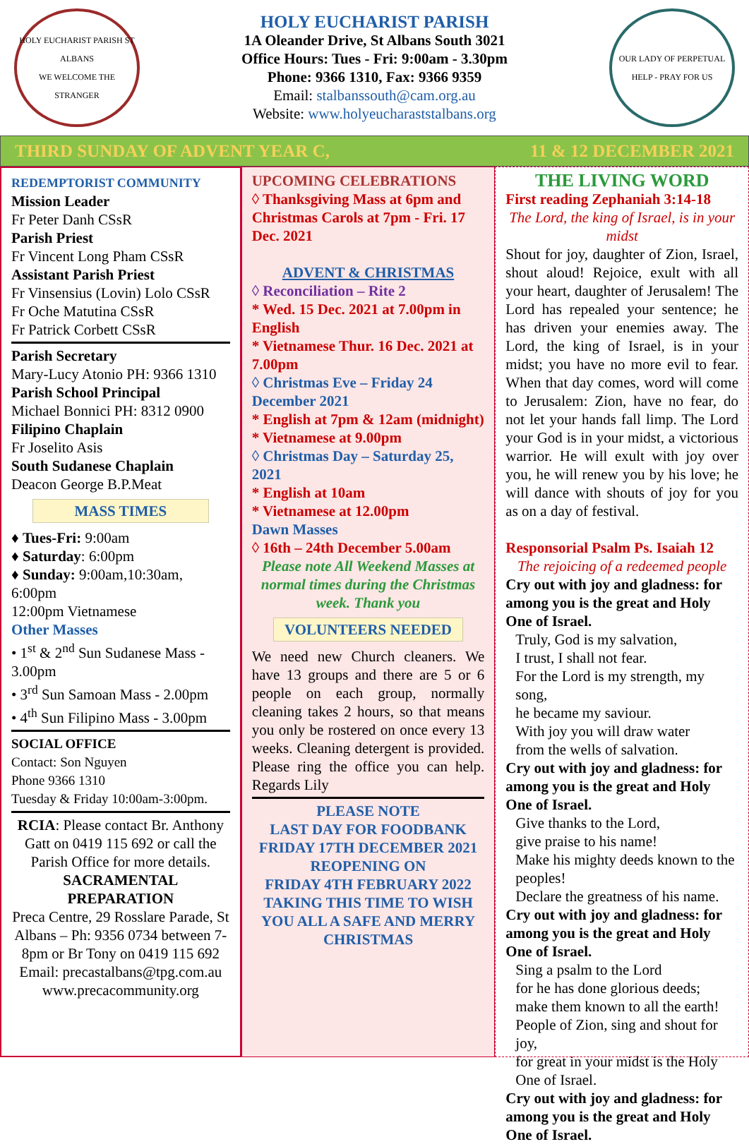HOLY EUCHARIST PARISH ST ALBANS
WE WELCOME THE STRANGER
HOLY EUCHARIST PARISH
1A Oleander Drive, St Albans South 3021
Office Hours: Tues - Fri: 9:00am - 3.30pm
Phone: 9366 1310, Fax: 9366 9359
Email: stalbanssouth@cam.org.au
Website: www.holyeucharaststalbans.org
OUR LADY OF PERPETUAL HELP - PRAY FOR US
THIRD SUNDAY OF ADVENT YEAR C, 11 & 12 DECEMBER 2021
REDEMPTORIST COMMUNITY
Mission Leader
Fr Peter Danh CSsR
Parish Priest
Fr Vincent Long Pham CSsR
Assistant Parish Priest
Fr Vinsensius (Lovin) Lolo CSsR
Fr Oche Matutina CSsR
Fr Patrick Corbett CSsR
Parish Secretary
Mary-Lucy Atonio PH: 9366 1310
Parish School Principal
Michael Bonnici PH: 8312 0900
Filipino Chaplain
Fr Joselito Asis
South Sudanese Chaplain
Deacon George B.P.Meat
MASS TIMES
♦ Tues-Fri: 9:00am
♦ Saturday: 6:00pm
♦ Sunday: 9:00am,10:30am, 6:00pm
12:00pm Vietnamese
Other Masses
• 1<sup>st</sup> & 2<sup>nd</sup> Sun Sudanese Mass - 3.00pm
• 3<sup>rd</sup> Sun Samoan Mass - 2.00pm
• 4<sup>th</sup> Sun Filipino Mass - 3.00pm
SOCIAL OFFICE
Contact: Son Nguyen
Phone 9366 1310
Tuesday & Friday 10:00am-3:00pm.
RCIA: Please contact Br. Anthony Gatt on 0419 115 692 or call the Parish Office for more details.
SACRAMENTAL PREPARATION
Preca Centre, 29 Rosslare Parade, St Albans – Ph: 9356 0734 between 7-8pm or Br Tony on 0419 115 692
Email: precastalbans@tpg.com.au
www.precacommunity.org
UPCOMING CELEBRATIONS
◊ Thanksgiving Mass at 6pm and Christmas Carols at 7pm - Fri. 17 Dec. 2021
ADVENT & CHRISTMAS
◊ Reconciliation – Rite 2
* Wed. 15 Dec. 2021 at 7.00pm in English
* Vietnamese Thur. 16 Dec. 2021 at 7.00pm
◊ Christmas Eve – Friday 24 December 2021
* English at 7pm & 12am (midnight)
* Vietnamese at 9.00pm
◊ Christmas Day – Saturday 25, 2021
* English at 10am
* Vietnamese at 12.00pm
Dawn Masses
◊ 16th – 24th December 5.00am
Please note All Weekend Masses at normal times during the Christmas week. Thank you
VOLUNTEERS NEEDED
We need new Church cleaners. We have 13 groups and there are 5 or 6 people on each group, normally cleaning takes 2 hours, so that means you only be rostered on once every 13 weeks. Cleaning detergent is provided. Please ring the office you can help. Regards Lily
PLEASE NOTE
LAST DAY FOR FOODBANK
FRIDAY 17TH DECEMBER 2021
REOPENING ON
FRIDAY 4TH FEBRUARY 2022
TAKING THIS TIME TO WISH YOU ALL A SAFE AND MERRY CHRISTMAS
THE LIVING WORD
First reading Zephaniah 3:14-18
The Lord, the king of Israel, is in your midst
Shout for joy, daughter of Zion, Israel, shout aloud! Rejoice, exult with all your heart, daughter of Jerusalem! The Lord has repealed your sentence; he has driven your enemies away. The Lord, the king of Israel, is in your midst; you have no more evil to fear. When that day comes, word will come to Jerusalem: Zion, have no fear, do not let your hands fall limp. The Lord your God is in your midst, a victorious warrior. He will exult with joy over you, he will renew you by his love; he will dance with shouts of joy for you as on a day of festival.
Responsorial Psalm Ps. Isaiah 12
The rejoicing of a redeemed people
Cry out with joy and gladness: for among you is the great and Holy One of Israel.
Truly, God is my salvation,
I trust, I shall not fear.
For the Lord is my strength, my song,
he became my saviour.
With joy you will draw water
from the wells of salvation.
Cry out with joy and gladness: for among you is the great and Holy One of Israel.
Give thanks to the Lord,
give praise to his name!
Make his mighty deeds known to the peoples!
Declare the greatness of his name.
Cry out with joy and gladness: for among you is the great and Holy One of Israel.
Sing a psalm to the Lord
for he has done glorious deeds;
make them known to all the earth!
People of Zion, sing and shout for joy,
for great in your midst is the Holy One of Israel.
Cry out with joy and gladness: for among you is the great and Holy One of Israel.